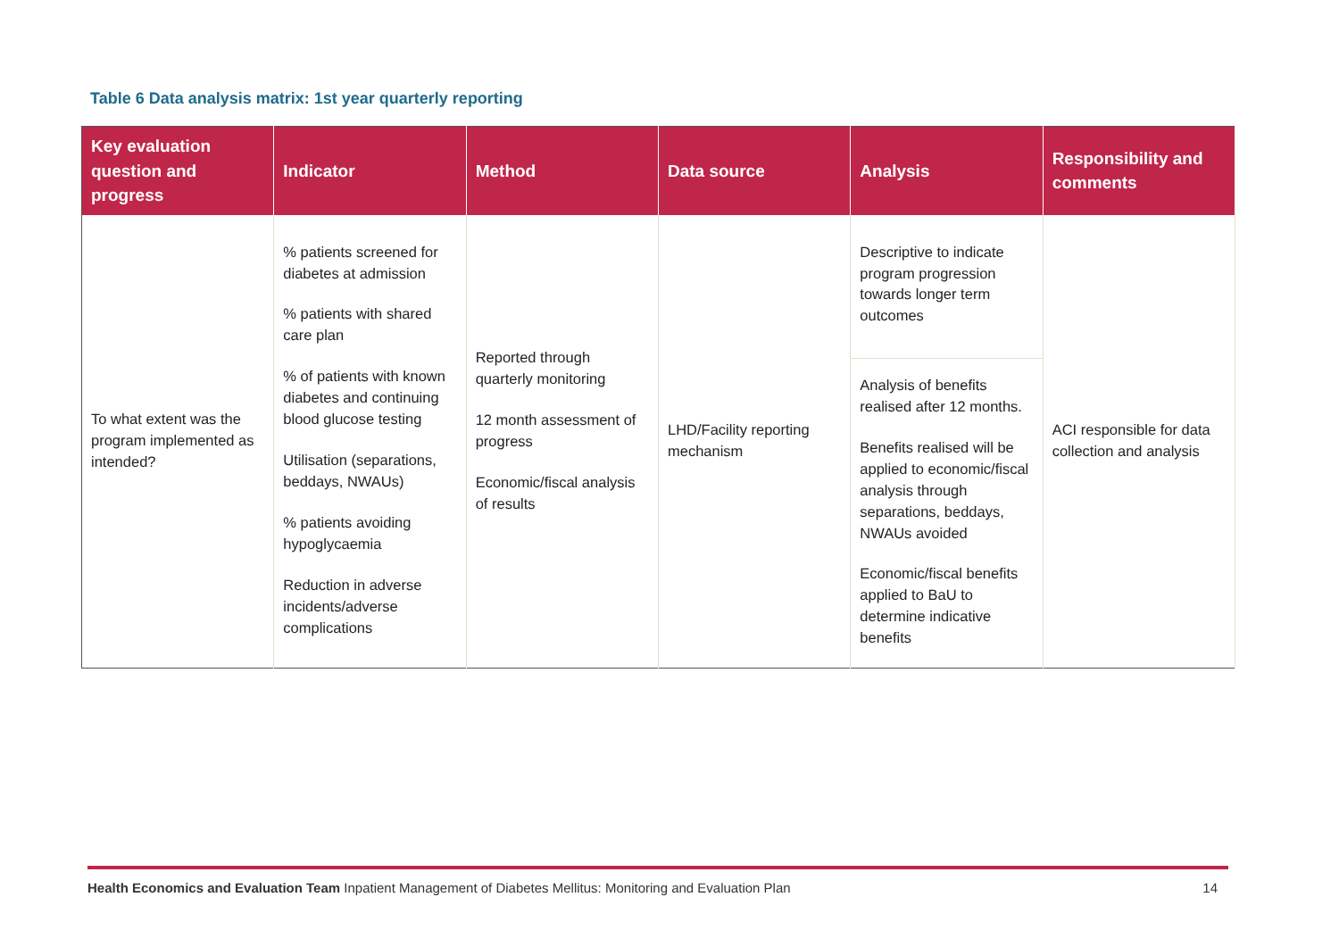Table 6 Data analysis matrix: 1st year quarterly reporting
| Key evaluation question and progress | Indicator | Method | Data source | Analysis | Responsibility and comments |
| --- | --- | --- | --- | --- | --- |
| To what extent was the program implemented as intended? | % patients screened for diabetes at admission % patients with shared care plan % of patients with known diabetes and continuing blood glucose testing Utilisation (separations, beddays, NWAUs) % patients avoiding hypoglycaemia Reduction in adverse incidents/adverse complications | Reported through quarterly monitoring 12 month assessment of progress Economic/fiscal analysis of results | LHD/Facility reporting mechanism | Descriptive to indicate program progression towards longer term outcomes | ACI responsible for data collection and analysis |
| | | | | Analysis of benefits realised after 12 months. Benefits realised will be applied to economic/fiscal analysis through separations, beddays, NWAUs avoided Economic/fiscal benefits applied to BaU to determine indicative benefits | |
Health Economics and Evaluation Team Inpatient Management of Diabetes Mellitus: Monitoring and Evaluation Plan 14